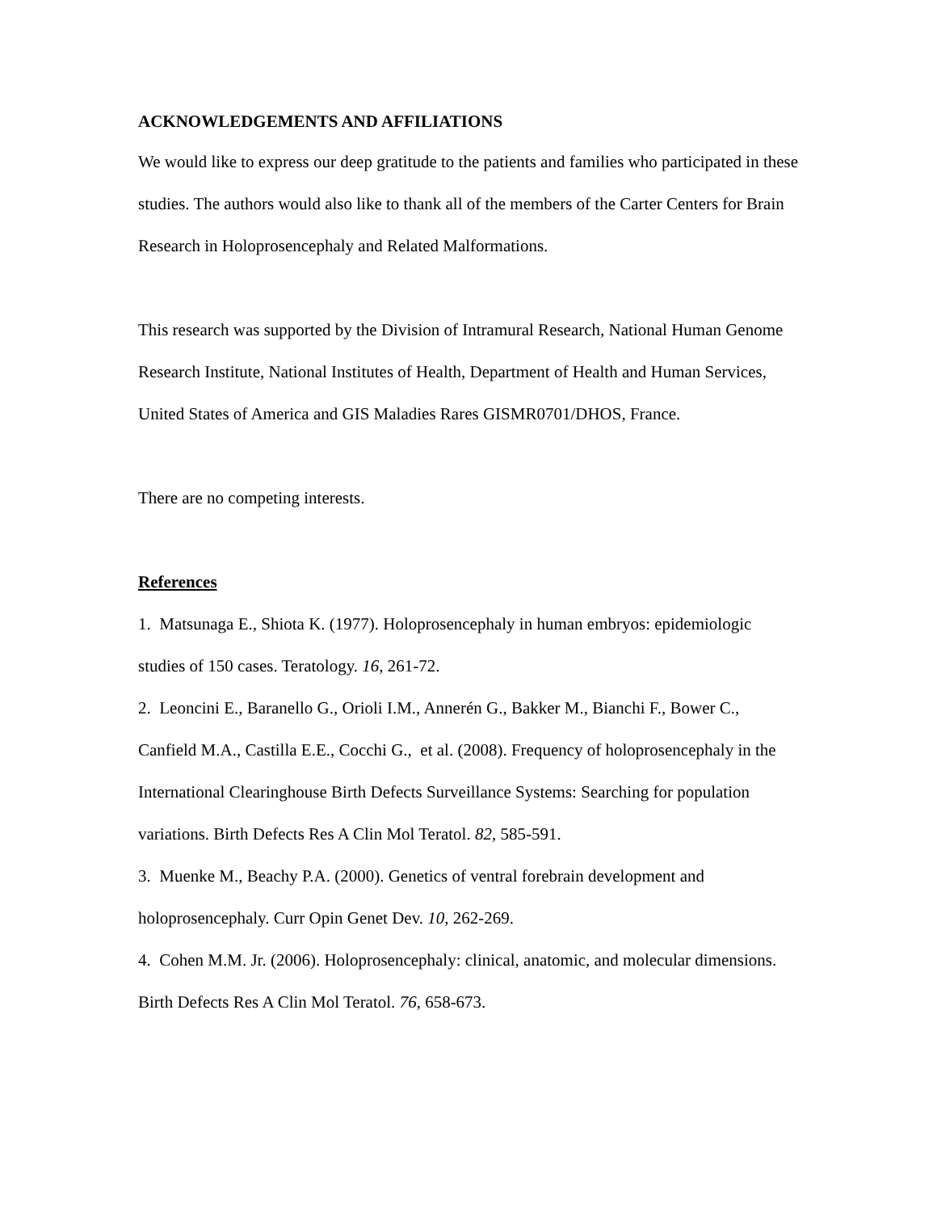ACKNOWLEDGEMENTS AND AFFILIATIONS
We would like to express our deep gratitude to the patients and families who participated in these studies. The authors would also like to thank all of the members of the Carter Centers for Brain Research in Holoprosencephaly and Related Malformations.
This research was supported by the Division of Intramural Research, National Human Genome Research Institute, National Institutes of Health, Department of Health and Human Services, United States of America and GIS Maladies Rares GISMR0701/DHOS, France.
There are no competing interests.
References
1. Matsunaga E., Shiota K. (1977). Holoprosencephaly in human embryos: epidemiologic studies of 150 cases. Teratology. 16, 261-72.
2. Leoncini E., Baranello G., Orioli I.M., Annerén G., Bakker M., Bianchi F., Bower C., Canfield M.A., Castilla E.E., Cocchi G., et al. (2008). Frequency of holoprosencephaly in the International Clearinghouse Birth Defects Surveillance Systems: Searching for population variations. Birth Defects Res A Clin Mol Teratol. 82, 585-591.
3. Muenke M., Beachy P.A. (2000). Genetics of ventral forebrain development and holoprosencephaly. Curr Opin Genet Dev. 10, 262-269.
4. Cohen M.M. Jr. (2006). Holoprosencephaly: clinical, anatomic, and molecular dimensions. Birth Defects Res A Clin Mol Teratol. 76, 658-673.